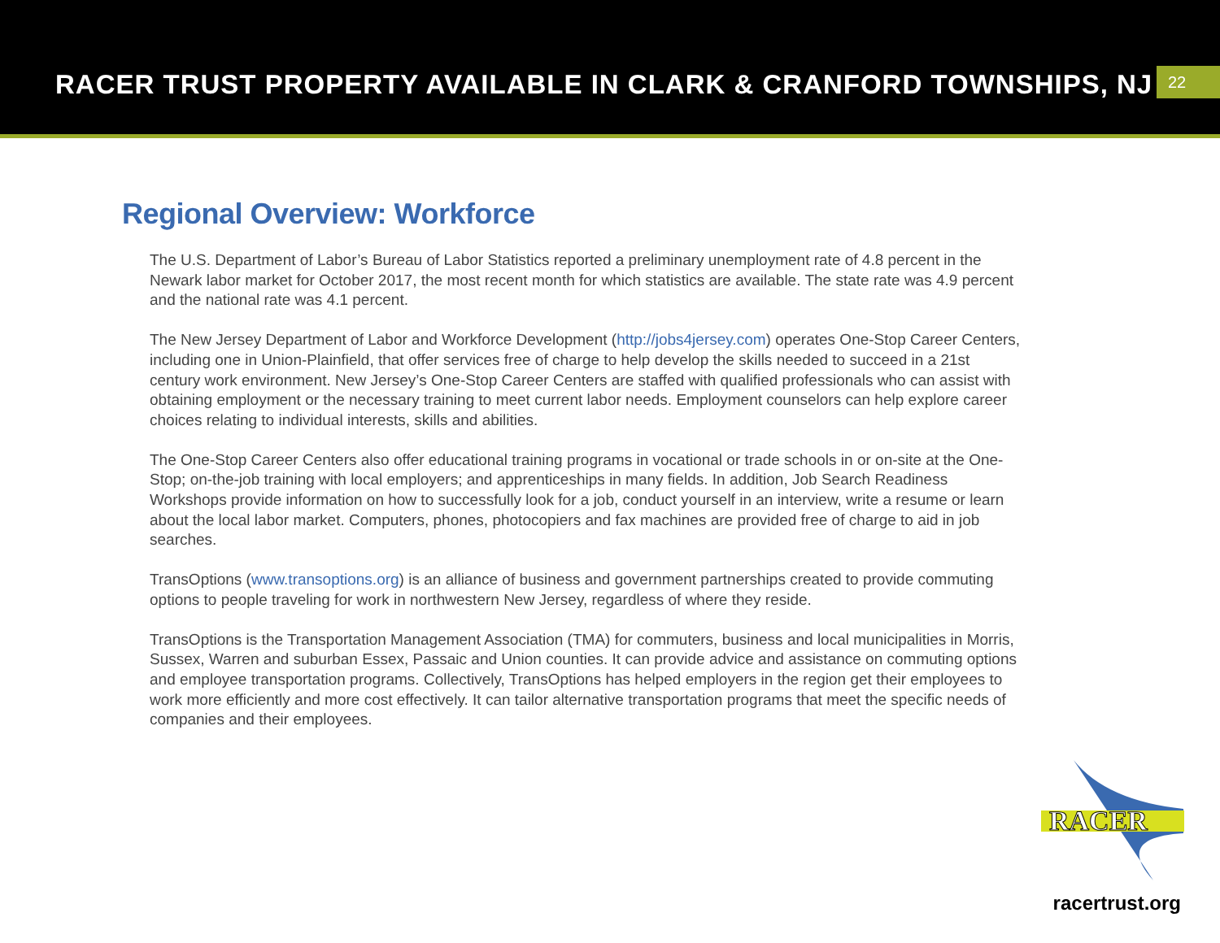RACER TRUST PROPERTY AVAILABLE IN CLARK & CRANFORD TOWNSHIPS, NJ
22
Regional Overview: Workforce
The U.S. Department of Labor’s Bureau of Labor Statistics reported a preliminary unemployment rate of 4.8 percent in the Newark labor market for October 2017, the most recent month for which statistics are available. The state rate was 4.9 percent and the national rate was 4.1 percent.
The New Jersey Department of Labor and Workforce Development (http://jobs4jersey.com) operates One-Stop Career Centers, including one in Union-Plainfield, that offer services free of charge to help develop the skills needed to succeed in a 21st century work environment. New Jersey’s One-Stop Career Centers are staffed with qualified professionals who can assist with obtaining employment or the necessary training to meet current labor needs. Employment counselors can help explore career choices relating to individual interests, skills and abilities.
The One-Stop Career Centers also offer educational training programs in vocational or trade schools in or on-site at the One-Stop; on-the-job training with local employers; and apprenticeships in many fields. In addition, Job Search Readiness Workshops provide information on how to successfully look for a job, conduct yourself in an interview, write a resume or learn about the local labor market. Computers, phones, photocopiers and fax machines are provided free of charge to aid in job searches.
TransOptions (www.transoptions.org) is an alliance of business and government partnerships created to provide commuting options to people traveling for work in northwestern New Jersey, regardless of where they reside.
TransOptions is the Transportation Management Association (TMA) for commuters, business and local municipalities in Morris, Sussex, Warren and suburban Essex, Passaic and Union counties. It can provide advice and assistance on commuting options and employee transportation programs. Collectively, TransOptions has helped employers in the region get their employees to work more efficiently and more cost effectively. It can tailor alternative transportation programs that meet the specific needs of companies and their employees.
RACER
racertrust.org